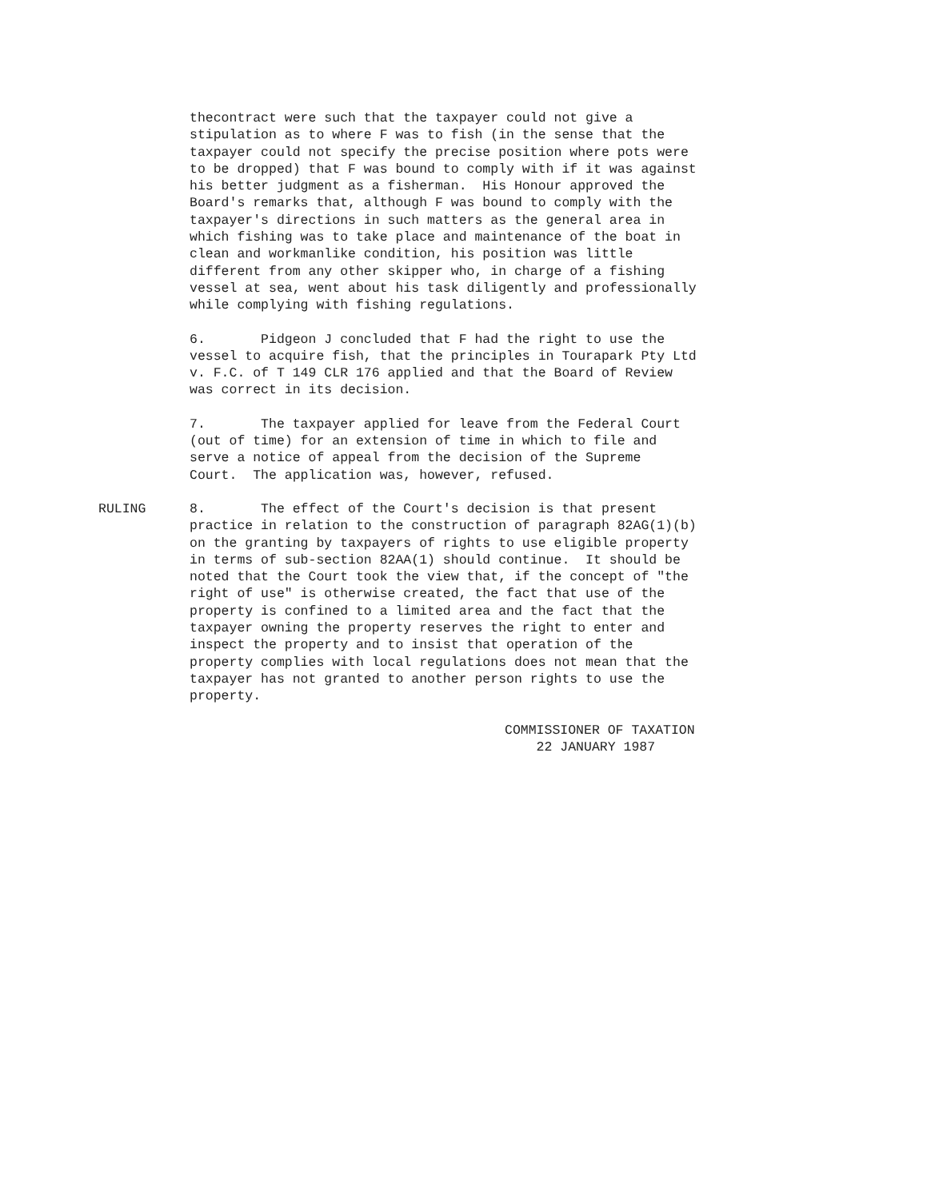thecontract were such that the taxpayer could not give a stipulation as to where F was to fish (in the sense that the taxpayer could not specify the precise position where pots were to be dropped) that F was bound to comply with if it was against his better judgment as a fisherman. His Honour approved the Board's remarks that, although F was bound to comply with the taxpayer's directions in such matters as the general area in which fishing was to take place and maintenance of the boat in clean and workmanlike condition, his position was little different from any other skipper who, in charge of a fishing vessel at sea, went about his task diligently and professionally while complying with fishing regulations.
6. Pidgeon J concluded that F had the right to use the vessel to acquire fish, that the principles in Tourapark Pty Ltd v. F.C. of T 149 CLR 176 applied and that the Board of Review was correct in its decision.
7. The taxpayer applied for leave from the Federal Court (out of time) for an extension of time in which to file and serve a notice of appeal from the decision of the Supreme Court. The application was, however, refused.
RULING 8. The effect of the Court's decision is that present practice in relation to the construction of paragraph 82AG(1)(b) on the granting by taxpayers of rights to use eligible property in terms of sub-section 82AA(1) should continue. It should be noted that the Court took the view that, if the concept of "the right of use" is otherwise created, the fact that use of the property is confined to a limited area and the fact that the taxpayer owning the property reserves the right to enter and inspect the property and to insist that operation of the property complies with local regulations does not mean that the taxpayer has not granted to another person rights to use the property.
COMMISSIONER OF TAXATION 22 JANUARY 1987